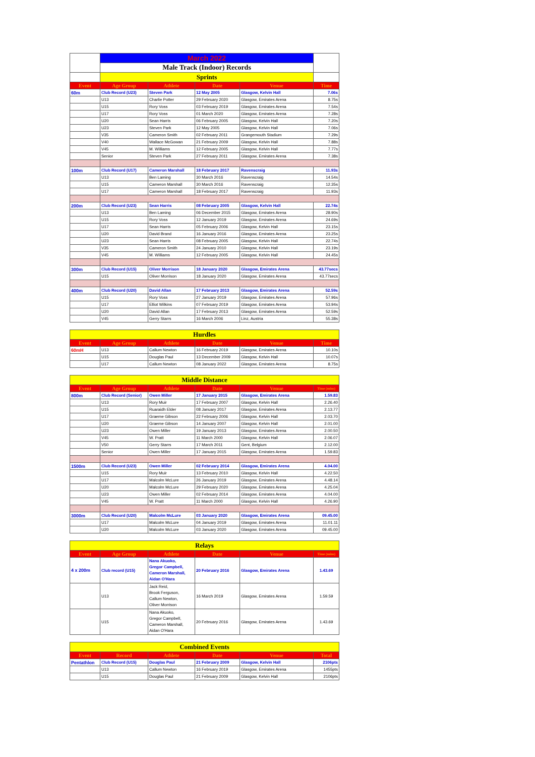| | March 2022 | | | | |
| | Male Track (Indoor) Records | | | | |
| | Sprints | | | | |
| Event | Age Group | Athlete | Date | Venue | Time |
| 60m | Club Record (U23) | Steven Park | 12 May 2005 | Glasgow, Kelvin Hall | 7.06s |
| | U13 | Charlie Potter | 29 February 2020 | Glasgow, Emirates Arena | 8.75s |
| | U15 | Rory Voss | 03 February 2019 | Glasgow, Emirates Arena | 7.54s |
| | U17 | Rory Voss | 01 March 2020 | Glasgow, Emirates Arena | 7.28s |
| | U20 | Sean Harris | 06 February 2005 | Glasgow, Kelvin Hall | 7.20s |
| | U23 | Steven Park | 12 May 2005 | Glasgow, Kelvin Hall | 7.06s |
| | V35 | Cameron Smith | 02 February 2011 | Grangemouth Stadium | 7.29s |
| | V40 | Wallace McGowan | 21 February 2009 | Glasgow, Kelvin Hall | 7.88s |
| | V45 | M. Williams | 12 February 2005 | Glasgow, Kelvin Hall | 7.77s |
| | Senior | Steven Park | 27 February 2011 | Glasgow, Emirates Arena | 7.38s |
| 100m | Club Record (U17) | Cameron Marshall | 18 February 2017 | Ravenscraig | 11.93s |
| | U13 | Ben Laming | 30 March 2016 | Ravenscraig | 14.54s |
| | U15 | Cameron Marshall | 30 March 2016 | Ravenscraig | 12.35s |
| | U17 | Cameron Marshall | 18 February 2017 | Ravenscraig | 11.93s |
| 200m | Club Record (U23) | Sean Harris | 08 February 2005 | Glasgow, Kelvin Hall | 22.74s |
| | U13 | Ben Laming | 06 December 2015 | Glasgow, Emirates Arena | 28.90s |
| | U15 | Rory Voss | 12 January 2019 | Glasgow, Emirates Arena | 24.69s |
| | U17 | Sean Harris | 05 February 2006 | Glasgow, Kelvin Hall | 23.15s |
| | U20 | David Brand | 16 January 2016 | Glasgow, Emirates Arena | 23.25s |
| | U23 | Sean Harris | 08 February 2005 | Glasgow, Kelvin Hall | 22.74s |
| | V35 | Cameron Smith | 24 January 2010 | Glasgow, Kelvin Hall | 23.19s |
| | V45 | M. Williams | 12 February 2005 | Glasgow, Kelvin Hall | 24.45s |
| 300m | Club Record (U15) | Oliver Morrison | 18 January 2020 | Glasgow, Emirates Arena | 43.77secs |
| | U15 | Oliver Morrison | 18 January 2020 | Glasgow, Emirates Arena | 43.77secs |
| 400m | Club Record (U20) | David Allan | 17 February 2013 | Glasgow, Emirates Arena | 52.59s |
| | U15 | Rory Voss | 27 January 2019 | Glasgow, Emirates Arena | 57.96s |
| | U17 | Elliot Wilkins | 07 February 2019 | Glasgow, Emirates Arena | 53.94s |
| | U20 | David Allan | 17 February 2013 | Glasgow, Emirates Arena | 52.59s |
| | V45 | Gerry Starrs | 16 March 2006 | Linz, Austria | 55.38s |
| Hurdles | | | | | |
| Event | Age Group | Athlete | Date | Venue | Time |
| 60mH | U13 | Callum Newton | 16 February 2019 | Glasgow, Emirates Arena | 10.10s |
| | U15 | Douglas Paul | 13 December 2009 | Glasgow, Kelvin Hall | 10.07s |
| | U17 | Callum Newton | 08 January 2022 | Glasgow, Emirates Arena | 8.75s |
| Middle Distance | | | | | |
| Event | Age Group | Athlete | Date | Venue | Time (mins) |
| 800m | Club Record (Senior) | Owen Miller | 17 January 2015 | Glasgow, Emirates Arena | 1.59.83 |
| | U13 | Rory Muir | 17 February 2007 | Glasgow, Kelvin Hall | 2.26.40 |
| | U15 | Ruaraidh Elder | 08 January 2017 | Glasgow, Emirates Arena | 2.13.77 |
| | U17 | Graeme Gibson | 22 February 2006 | Glasgow, Kelvin Hall | 2.03.70 |
| | U20 | Graeme Gibson | 14 January 2007 | Glasgow, Kelvin Hall | 2.01.00 |
| | U23 | Owen Miller | 19 January 2013 | Glasgow, Emirates Arena | 2.00.50 |
| | V45 | W. Pratt | 11 March 2000 | Glasgow, Kelvin Hall | 2.06.07 |
| | V50 | Gerry Starrs | 17 March 2011 | Gent, Belgium | 2.12.00 |
| | Senior | Owen Miller | 17 January 2015 | Glasgow, Emirates Arena | 1.59.83 |
| 1500m | Club Record (U23) | Owen Miller | 02 February 2014 | Glasgow, Emirates Arena | 4.04.00 |
| | U15 | Rory Muir | 13 February 2010 | Glasgow, Kelvin Hall | 4.22.50 |
| | U17 | Malcolm McLure | 26 January 2019 | Glasgow, Emirates Arena | 4.48.14 |
| | U20 | Malcolm McLure | 29 February 2020 | Glasgow, Emirates Arena | 4.25.04 |
| | U23 | Owen Miller | 02 February 2014 | Glasgow, Emirates Arena | 4.04.00 |
| | V45 | W. Pratt | 11 March 2000 | Glasgow, Kelvin Hall | 4.26.90 |
| 3000m | Club Record (U20) | Malcolm McLure | 03 January 2020 | Glasgow, Emirates Arena | 09.45.00 |
| | U17 | Malcolm McLure | 04 January 2019 | Glasgow, Emirates Arena | 11.01.11 |
| | U20 | Malcolm McLure | 03 January 2020 | Glasgow, Emirates Arena | 09.45.00 |
| Relays | | | | | |
| Event | Age Group | Athlete | Date | Venue | Time (mins) |
| 4 x 200m | Club record (U15) | Nana Akuoko, Gregor Campbell, Cameron Marshall, Aidan O'Hara | 20 February 2016 | Glasgow, Emirates Arena | 1.43.69 |
| | U13 | Jack Reid, Brook Ferguson, Callum Newton, Oliver Morrison | 16 March 2019 | Glasgow, Emirates Arena | 1.59.59 |
| | U15 | Nana Akuoko, Gregor Campbell, Cameron Marshall, Aidan O'Hara | 20 February 2016 | Glasgow, Emirates Arena | 1.43.69 |
| Combined Events | | | | | |
| Event | Record | Athlete | Date | Venue | Total |
| Pentathlon | Club Record (U15) | Douglas Paul | 21 February 2009 | Glasgow, Kelvin Hall | 2106pts |
| | U13 | Callum Newton | 16 February 2019 | Glasgow, Emirates Arena | 1455pts |
| | U15 | Douglas Paul | 21 February 2009 | Glasgow, Kelvin Hall | 2106pts |